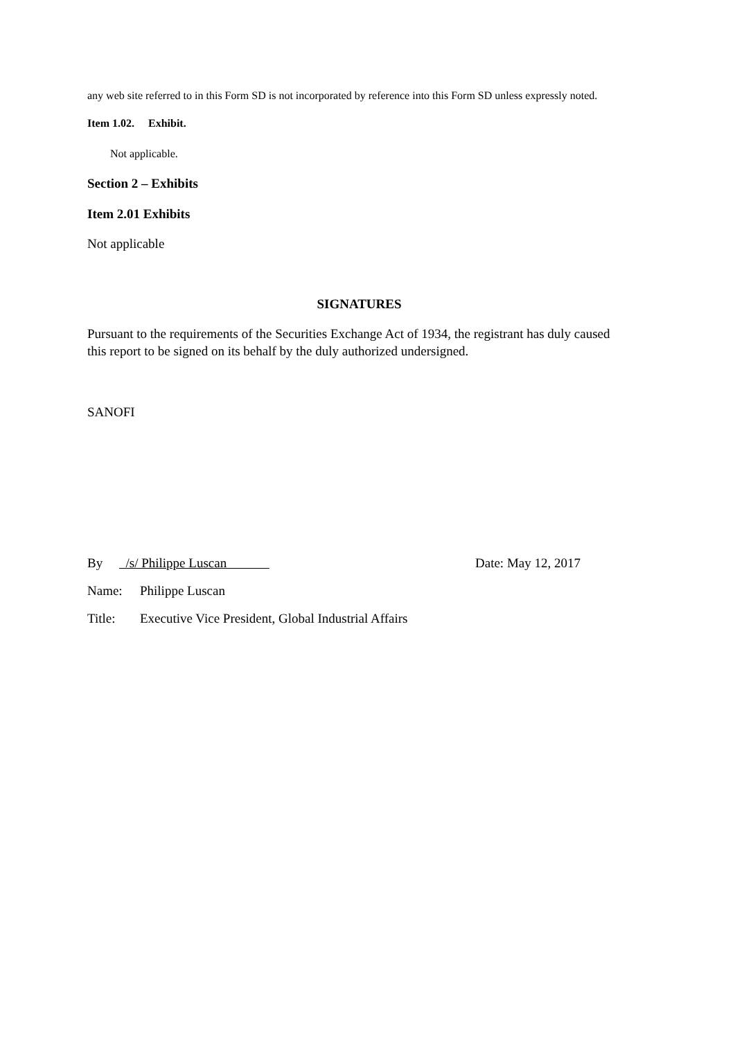any web site referred to in this Form SD is not incorporated by reference into this Form SD unless expressly noted.
Item 1.02. Exhibit.
Not applicable.
Section 2 – Exhibits
Item 2.01 Exhibits
Not applicable
SIGNATURES
Pursuant to the requirements of the Securities Exchange Act of 1934, the registrant has duly caused this report to be signed on its behalf by the duly authorized undersigned.
SANOFI
By /s/ Philippe Luscan Date: May 12, 2017
Name: Philippe Luscan
Title: Executive Vice President, Global Industrial Affairs